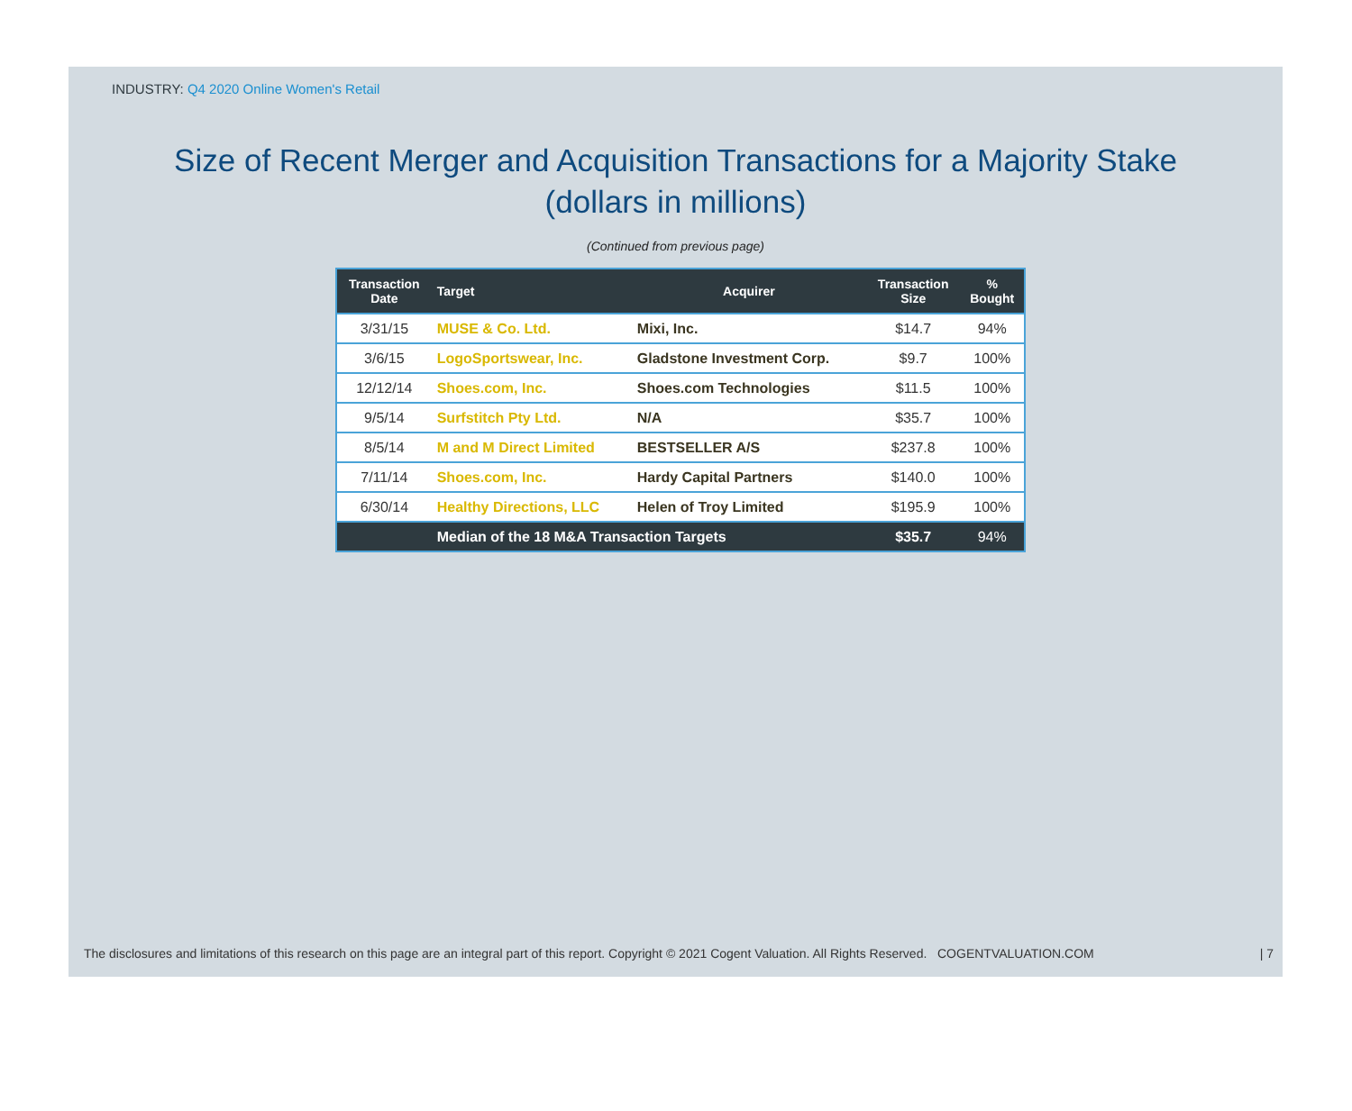INDUSTRY: Q4 2020 Online Women's Retail
Size of Recent Merger and Acquisition Transactions for a Majority Stake
(dollars in millions)
(Continued from previous page)
| Transaction Date | Target | Acquirer | Transaction Size | % Bought |
| --- | --- | --- | --- | --- |
| 3/31/15 | MUSE & Co. Ltd. | Mixi, Inc. | $14.7 | 94% |
| 3/6/15 | LogoSportswear, Inc. | Gladstone Investment Corp. | $9.7 | 100% |
| 12/12/14 | Shoes.com, Inc. | Shoes.com Technologies | $11.5 | 100% |
| 9/5/14 | Surfstitch Pty Ltd. | N/A | $35.7 | 100% |
| 8/5/14 | M and M Direct Limited | BESTSELLER A/S | $237.8 | 100% |
| 7/11/14 | Shoes.com, Inc. | Hardy Capital Partners | $140.0 | 100% |
| 6/30/14 | Healthy Directions, LLC | Helen of Troy Limited | $195.9 | 100% |
| | Median of the 18 M&A Transaction Targets | | $35.7 | 94% |
The disclosures and limitations of this research on this page are an integral part of this report. Copyright © 2021 Cogent Valuation. All Rights Reserved. COGENTVALUATION.COM | 7